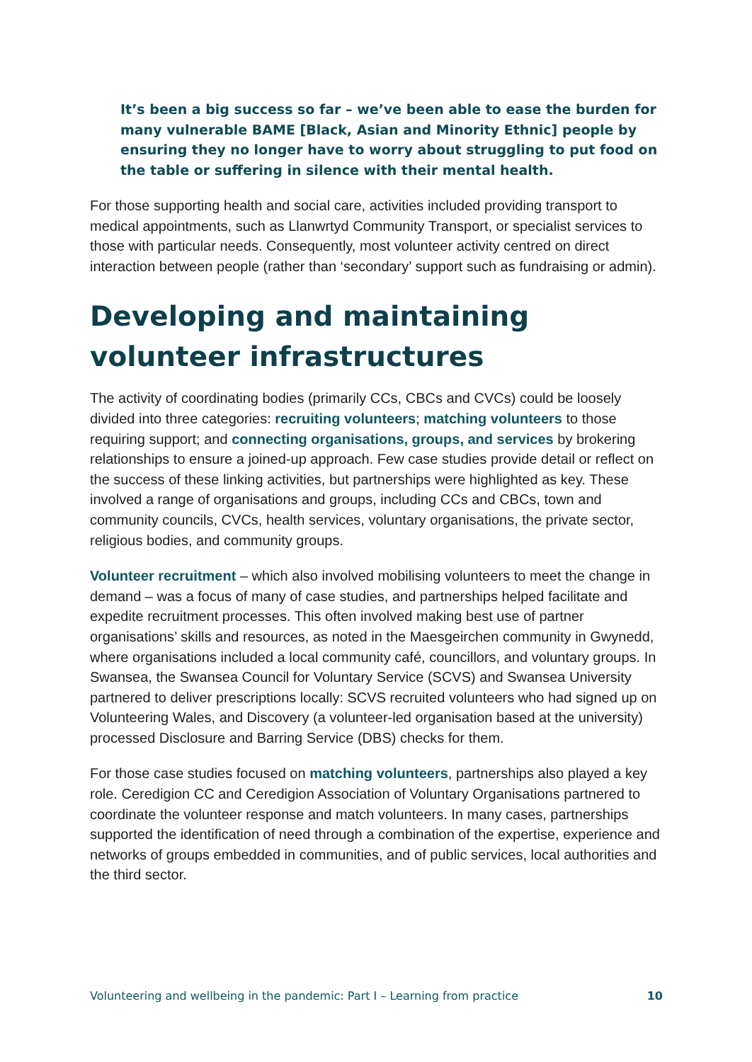It’s been a big success so far – we’ve been able to ease the burden for many vulnerable BAME [Black, Asian and Minority Ethnic] people by ensuring they no longer have to worry about struggling to put food on the table or suffering in silence with their mental health.
For those supporting health and social care, activities included providing transport to medical appointments, such as Llanwrtyd Community Transport, or specialist services to those with particular needs. Consequently, most volunteer activity centred on direct interaction between people (rather than ‘secondary’ support such as fundraising or admin).
Developing and maintaining volunteer infrastructures
The activity of coordinating bodies (primarily CCs, CBCs and CVCs) could be loosely divided into three categories: recruiting volunteers; matching volunteers to those requiring support; and connecting organisations, groups, and services by brokering relationships to ensure a joined-up approach. Few case studies provide detail or reflect on the success of these linking activities, but partnerships were highlighted as key. These involved a range of organisations and groups, including CCs and CBCs, town and community councils, CVCs, health services, voluntary organisations, the private sector, religious bodies, and community groups.
Volunteer recruitment – which also involved mobilising volunteers to meet the change in demand – was a focus of many of case studies, and partnerships helped facilitate and expedite recruitment processes. This often involved making best use of partner organisations’ skills and resources, as noted in the Maesgeirchen community in Gwynedd, where organisations included a local community café, councillors, and voluntary groups. In Swansea, the Swansea Council for Voluntary Service (SCVS) and Swansea University partnered to deliver prescriptions locally: SCVS recruited volunteers who had signed up on Volunteering Wales, and Discovery (a volunteer-led organisation based at the university) processed Disclosure and Barring Service (DBS) checks for them.
For those case studies focused on matching volunteers, partnerships also played a key role. Ceredigion CC and Ceredigion Association of Voluntary Organisations partnered to coordinate the volunteer response and match volunteers. In many cases, partnerships supported the identification of need through a combination of the expertise, experience and networks of groups embedded in communities, and of public services, local authorities and the third sector.
Volunteering and wellbeing in the pandemic: Part I – Learning from practice 10